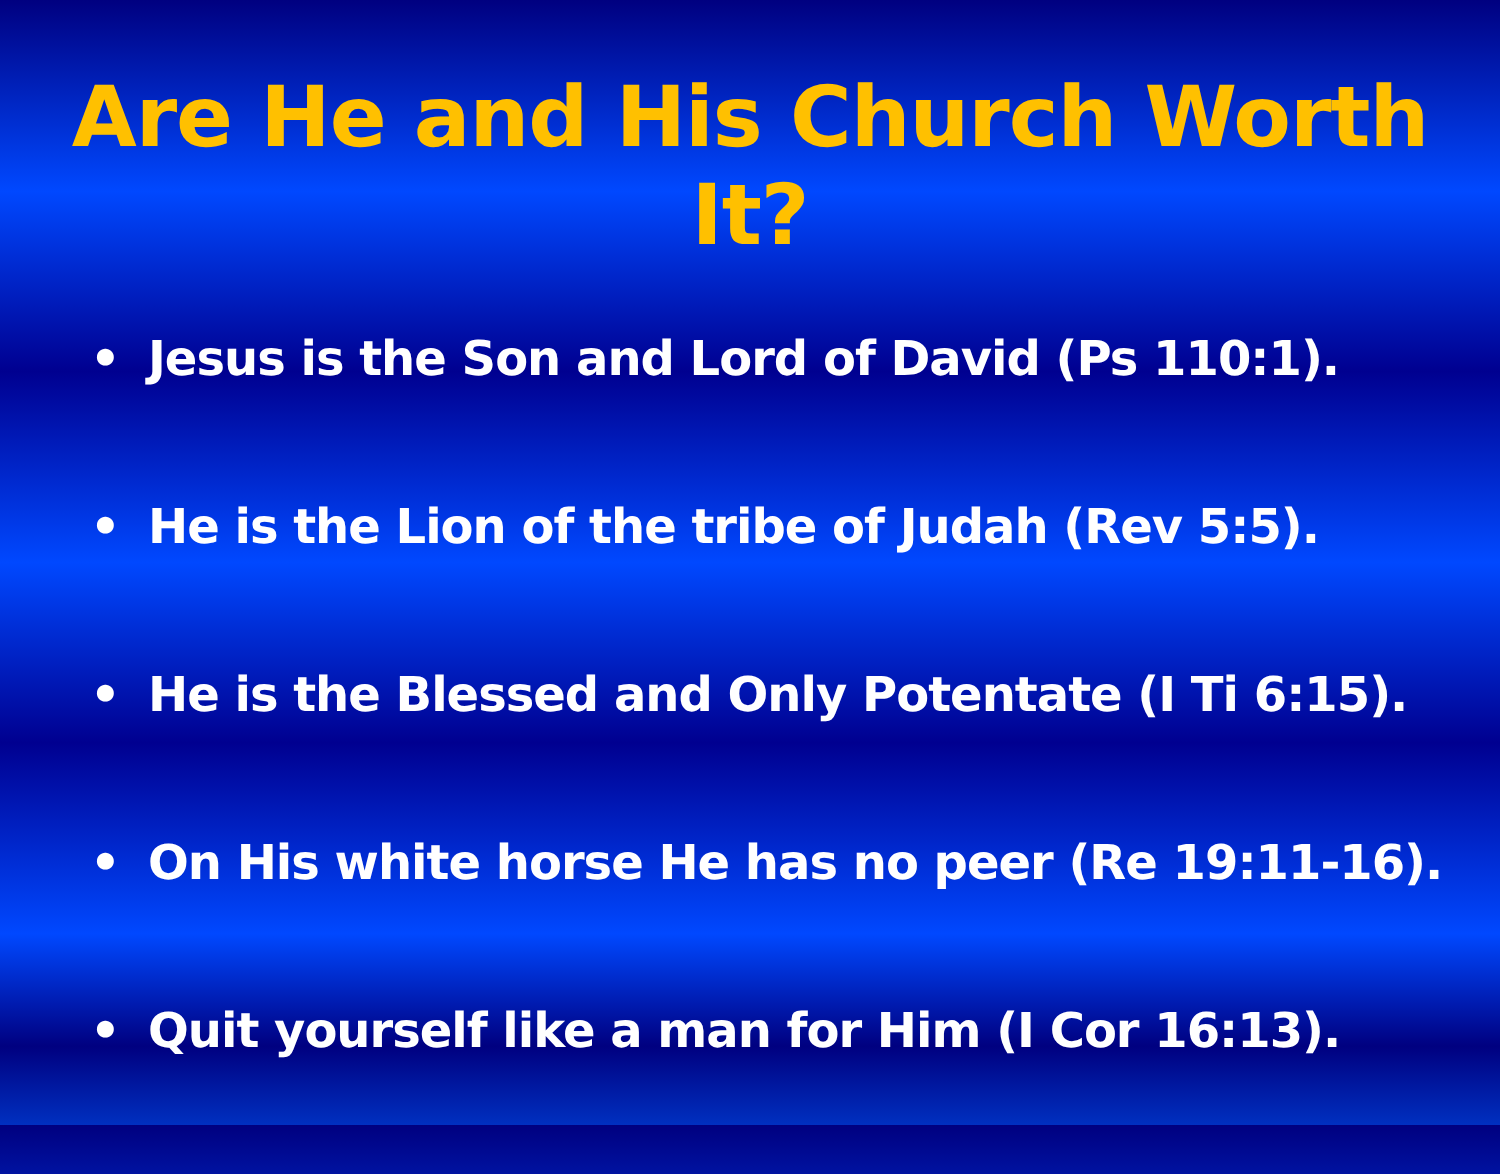Are He and His Church Worth It?
• Jesus is the Son and Lord of David (Ps 110:1).
• He is the Lion of the tribe of Judah (Rev 5:5).
• He is the Blessed and Only Potentate (I Ti 6:15).
• On His white horse He has no peer (Re 19:11-16).
• Quit yourself like a man for Him (I Cor 16:13).